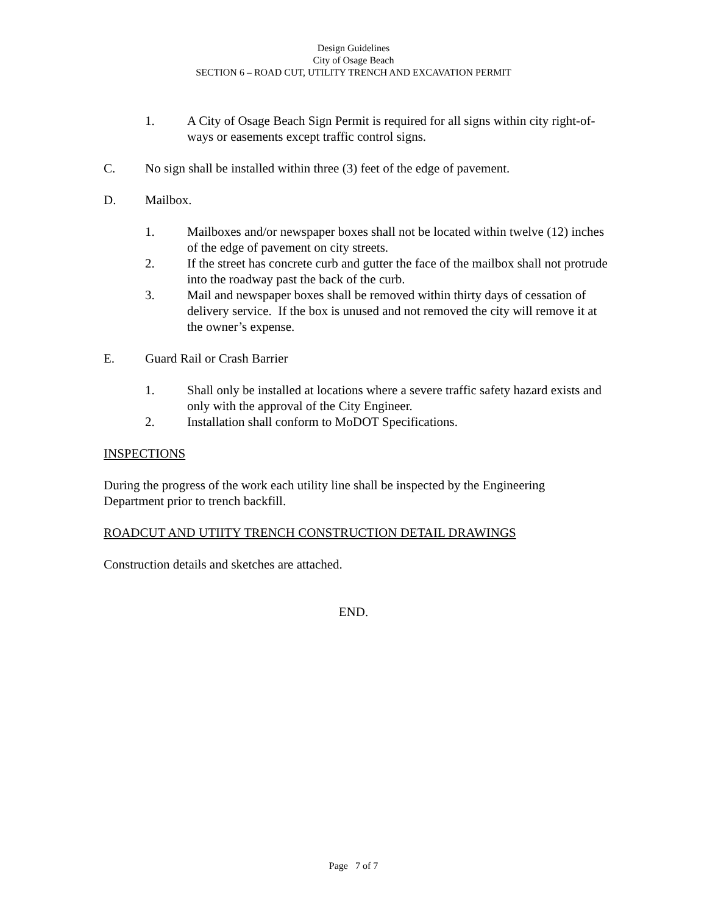Design Guidelines
City of Osage Beach
SECTION 6 – ROAD CUT, UTILITY TRENCH AND EXCAVATION PERMIT
1. A City of Osage Beach Sign Permit is required for all signs within city right-of-ways or easements except traffic control signs.
C. No sign shall be installed within three (3) feet of the edge of pavement.
D. Mailbox.
1. Mailboxes and/or newspaper boxes shall not be located within twelve (12) inches of the edge of pavement on city streets.
2. If the street has concrete curb and gutter the face of the mailbox shall not protrude into the roadway past the back of the curb.
3. Mail and newspaper boxes shall be removed within thirty days of cessation of delivery service. If the box is unused and not removed the city will remove it at the owner’s expense.
E. Guard Rail or Crash Barrier
1. Shall only be installed at locations where a severe traffic safety hazard exists and only with the approval of the City Engineer.
2. Installation shall conform to MoDOT Specifications.
INSPECTIONS
During the progress of the work each utility line shall be inspected by the Engineering Department prior to trench backfill.
ROADCUT AND UTIITY TRENCH CONSTRUCTION DETAIL DRAWINGS
Construction details and sketches are attached.
END.
Page 7 of 7